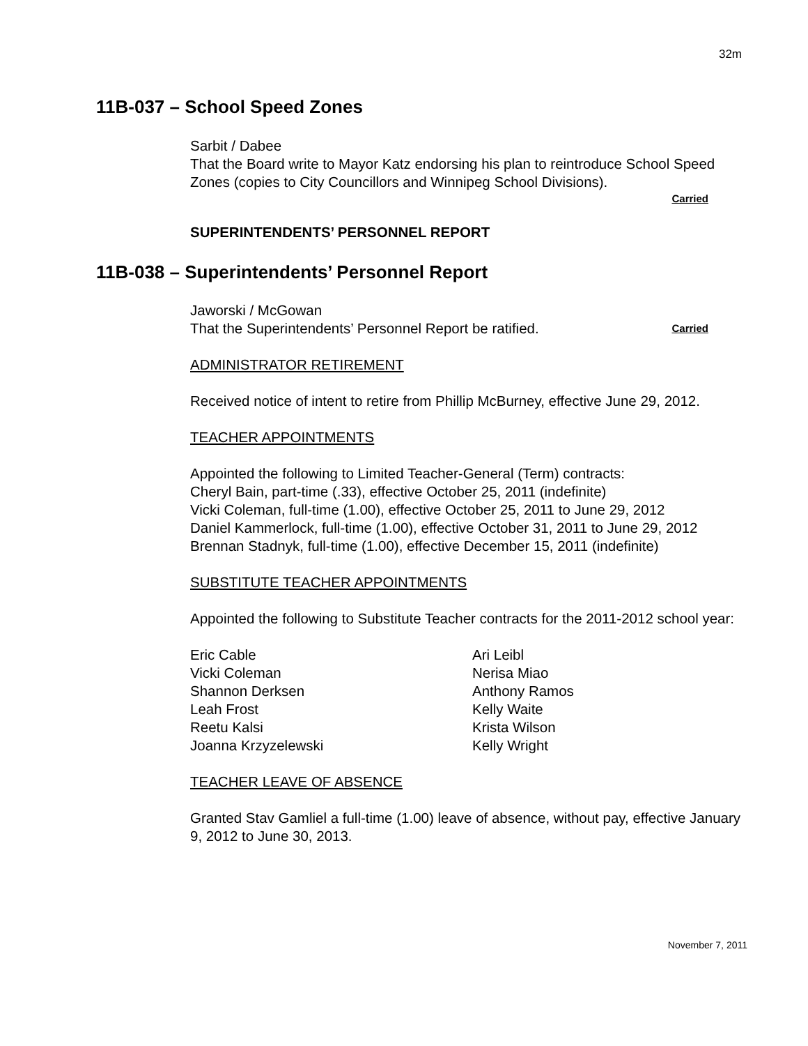32m
11B-037 – School Speed Zones
Sarbit / Dabee
That the Board write to Mayor Katz endorsing his plan to reintroduce School Speed Zones (copies to City Councillors and Winnipeg School Divisions).
Carried
SUPERINTENDENTS’ PERSONNEL REPORT
11B-038 – Superintendents’ Personnel Report
Jaworski / McGowan
That the Superintendents’ Personnel Report be ratified. Carried
ADMINISTRATOR RETIREMENT
Received notice of intent to retire from Phillip McBurney, effective June 29, 2012.
TEACHER APPOINTMENTS
Appointed the following to Limited Teacher-General (Term) contracts:
Cheryl Bain, part-time (.33), effective October 25, 2011 (indefinite)
Vicki Coleman, full-time (1.00), effective October 25, 2011 to June 29, 2012
Daniel Kammerlock, full-time (1.00), effective October 31, 2011 to June 29, 2012
Brennan Stadnyk, full-time (1.00), effective December 15, 2011 (indefinite)
SUBSTITUTE TEACHER APPOINTMENTS
Appointed the following to Substitute Teacher contracts for the 2011-2012 school year:
Eric Cable
Vicki Coleman
Shannon Derksen
Leah Frost
Reetu Kalsi
Joanna Krzyzelewski
Ari Leibl
Nerisa Miao
Anthony Ramos
Kelly Waite
Krista Wilson
Kelly Wright
TEACHER LEAVE OF ABSENCE
Granted Stav Gamliel a full-time (1.00) leave of absence, without pay, effective January 9, 2012 to June 30, 2013.
November 7, 2011